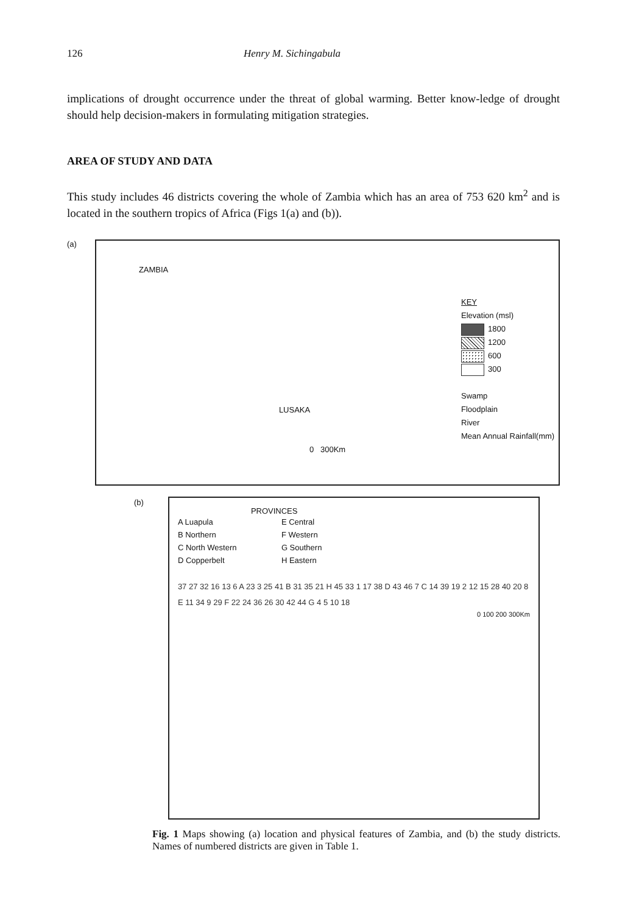126 Henry M. Sichingabula
implications of drought occurrence under the threat of global warming. Better know-ledge of drought should help decision-makers in formulating mitigation strategies.
AREA OF STUDY AND DATA
This study includes 46 districts covering the whole of Zambia which has an area of 753 620 km<sup>2</sup> and is located in the southern tropics of Africa (Figs 1(a) and (b)).
(a)
ZAMBIA
LUSAKA
0 300Km
KEY
Elevation (msl)
1800
1200
600
300
Swamp
Floodplain
River
Mean Annual Rainfall(mm)
(b)
PROVINCES
A Luapula E Central B Northern F Western C North Western G Southern D Copperbelt H Eastern
37 27 32 16 13 6 A 23 3 25 41 B 31 35 21 H 45 33 1 17 38 D 43 46 7 C 14 39 19 2 12 15 28 40 20 8 E 11 34 9 29 F 22 24 36 26 30 42 44 G 4 5 10 18
0 100 200 300Km
Fig. 1 Maps showing (a) location and physical features of Zambia, and (b) the study districts. Names of numbered districts are given in Table 1.